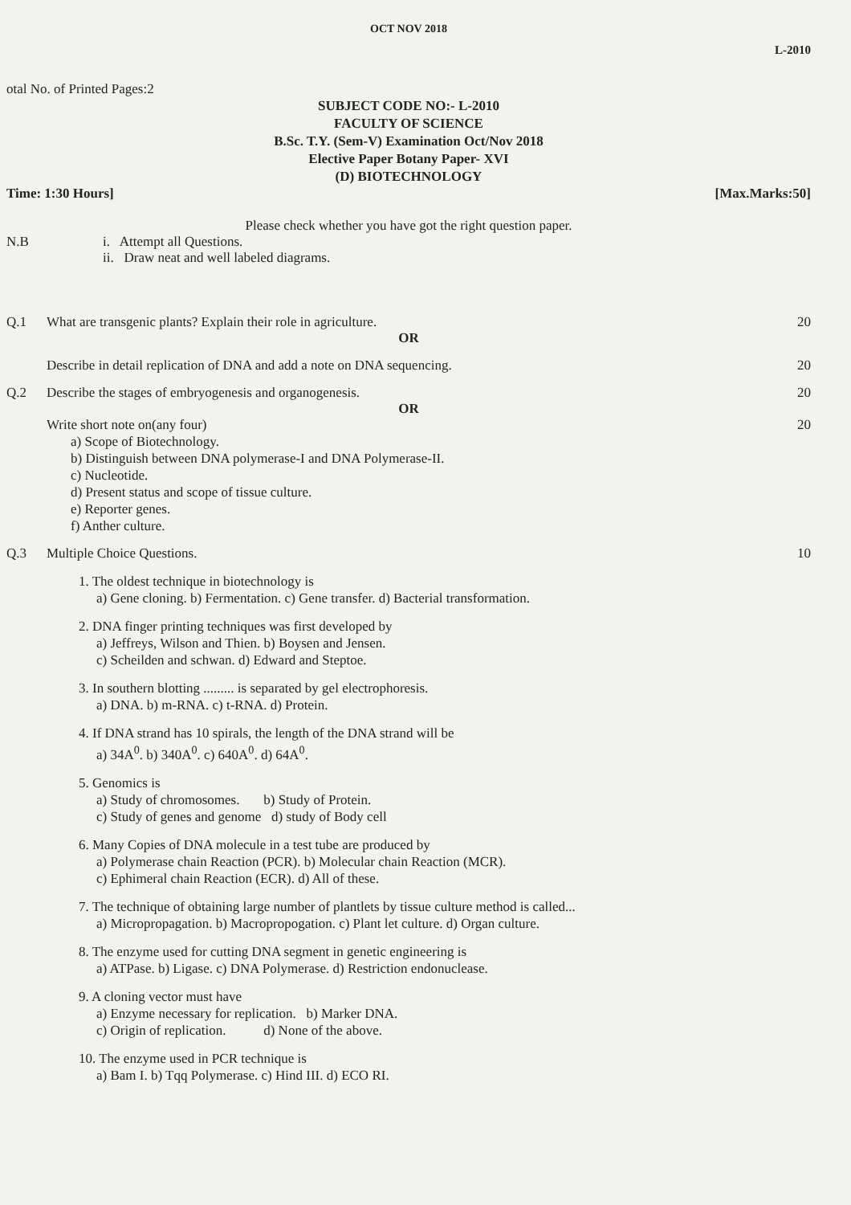OCT NOV 2018
L-2010
otal No. of Printed Pages:2
SUBJECT CODE NO:- L-2010
FACULTY OF SCIENCE
B.Sc. T.Y. (Sem-V) Examination Oct/Nov 2018
Elective Paper Botany Paper- XVI
(D) BIOTECHNOLOGY
Time: 1:30 Hours] [Max.Marks:50]
Please check whether you have got the right question paper.
N.B i. Attempt all Questions.
ii. Draw neat and well labeled diagrams.
Q.1 What are transgenic plants? Explain their role in agriculture. 20
OR
Describe in detail replication of DNA and add a note on DNA sequencing. 20
Q.2 Describe the stages of embryogenesis and organogenesis. 20
OR
Write short note on(any four) 20
a) Scope of Biotechnology.
b) Distinguish between DNA polymerase-I and DNA Polymerase-II.
c) Nucleotide.
d) Present status and scope of tissue culture.
e) Reporter genes.
f) Anther culture.
Q.3 Multiple Choice Questions. 10
1. The oldest technique in biotechnology is
a) Gene cloning. b) Fermentation. c) Gene transfer. d) Bacterial transformation.
2. DNA finger printing techniques was first developed by
a) Jeffreys, Wilson and Thien. b) Boysen and Jensen.
c) Scheilden and schwan. d) Edward and Steptoe.
3. In southern blotting ......... is separated by gel electrophoresis.
a) DNA. b) m-RNA. c) t-RNA. d) Protein.
4. If DNA strand has 10 spirals, the length of the DNA strand will be
a) 34A<sup>0</sup>. b) 340A<sup>0</sup>. c) 640A<sup>0</sup>. d) 64A<sup>0</sup>.
5. Genomics is
a) Study of chromosomes. b) Study of Protein.
c) Study of genes and genome d) study of Body cell
6. Many Copies of DNA molecule in a test tube are produced by
a) Polymerase chain Reaction (PCR). b) Molecular chain Reaction (MCR).
c) Ephimeral chain Reaction (ECR). d) All of these.
7. The technique of obtaining large number of plantlets by tissue culture method is called...
a) Micropropagation. b) Macropropogation. c) Plant let culture. d) Organ culture.
8. The enzyme used for cutting DNA segment in genetic engineering is
a) ATPase. b) Ligase. c) DNA Polymerase. d) Restriction endonuclease.
9. A cloning vector must have
a) Enzyme necessary for replication. b) Marker DNA.
c) Origin of replication. d) None of the above.
10. The enzyme used in PCR technique is
a) Bam I. b) Tqq Polymerase. c) Hind III. d) ECO RI.